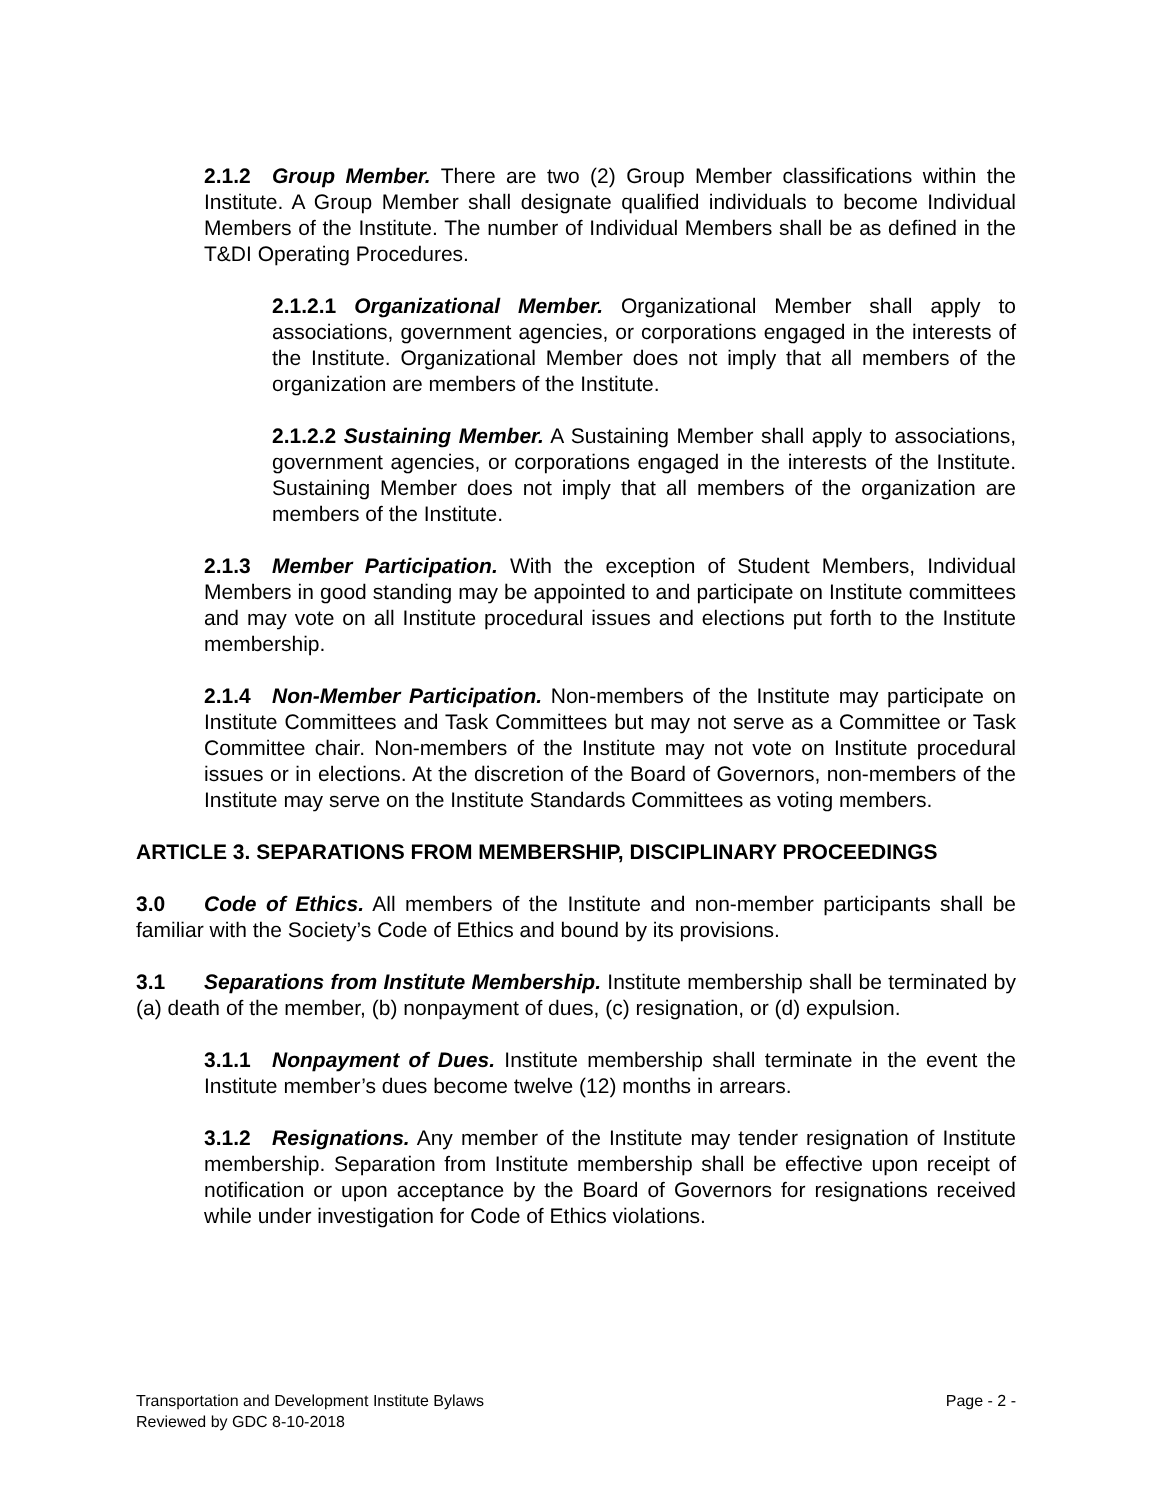2.1.2 Group Member. There are two (2) Group Member classifications within the Institute. A Group Member shall designate qualified individuals to become Individual Members of the Institute. The number of Individual Members shall be as defined in the T&DI Operating Procedures.
2.1.2.1 Organizational Member. Organizational Member shall apply to associations, government agencies, or corporations engaged in the interests of the Institute. Organizational Member does not imply that all members of the organization are members of the Institute.
2.1.2.2 Sustaining Member. A Sustaining Member shall apply to associations, government agencies, or corporations engaged in the interests of the Institute. Sustaining Member does not imply that all members of the organization are members of the Institute.
2.1.3 Member Participation. With the exception of Student Members, Individual Members in good standing may be appointed to and participate on Institute committees and may vote on all Institute procedural issues and elections put forth to the Institute membership.
2.1.4 Non-Member Participation. Non-members of the Institute may participate on Institute Committees and Task Committees but may not serve as a Committee or Task Committee chair. Non-members of the Institute may not vote on Institute procedural issues or in elections. At the discretion of the Board of Governors, non-members of the Institute may serve on the Institute Standards Committees as voting members.
ARTICLE 3. SEPARATIONS FROM MEMBERSHIP, DISCIPLINARY PROCEEDINGS
3.0 Code of Ethics. All members of the Institute and non-member participants shall be familiar with the Society’s Code of Ethics and bound by its provisions.
3.1 Separations from Institute Membership. Institute membership shall be terminated by (a) death of the member, (b) nonpayment of dues, (c) resignation, or (d) expulsion.
3.1.1 Nonpayment of Dues. Institute membership shall terminate in the event the Institute member’s dues become twelve (12) months in arrears.
3.1.2 Resignations. Any member of the Institute may tender resignation of Institute membership. Separation from Institute membership shall be effective upon receipt of notification or upon acceptance by the Board of Governors for resignations received while under investigation for Code of Ethics violations.
Transportation and Development Institute Bylaws Page - 2 -
Reviewed by GDC 8-10-2018